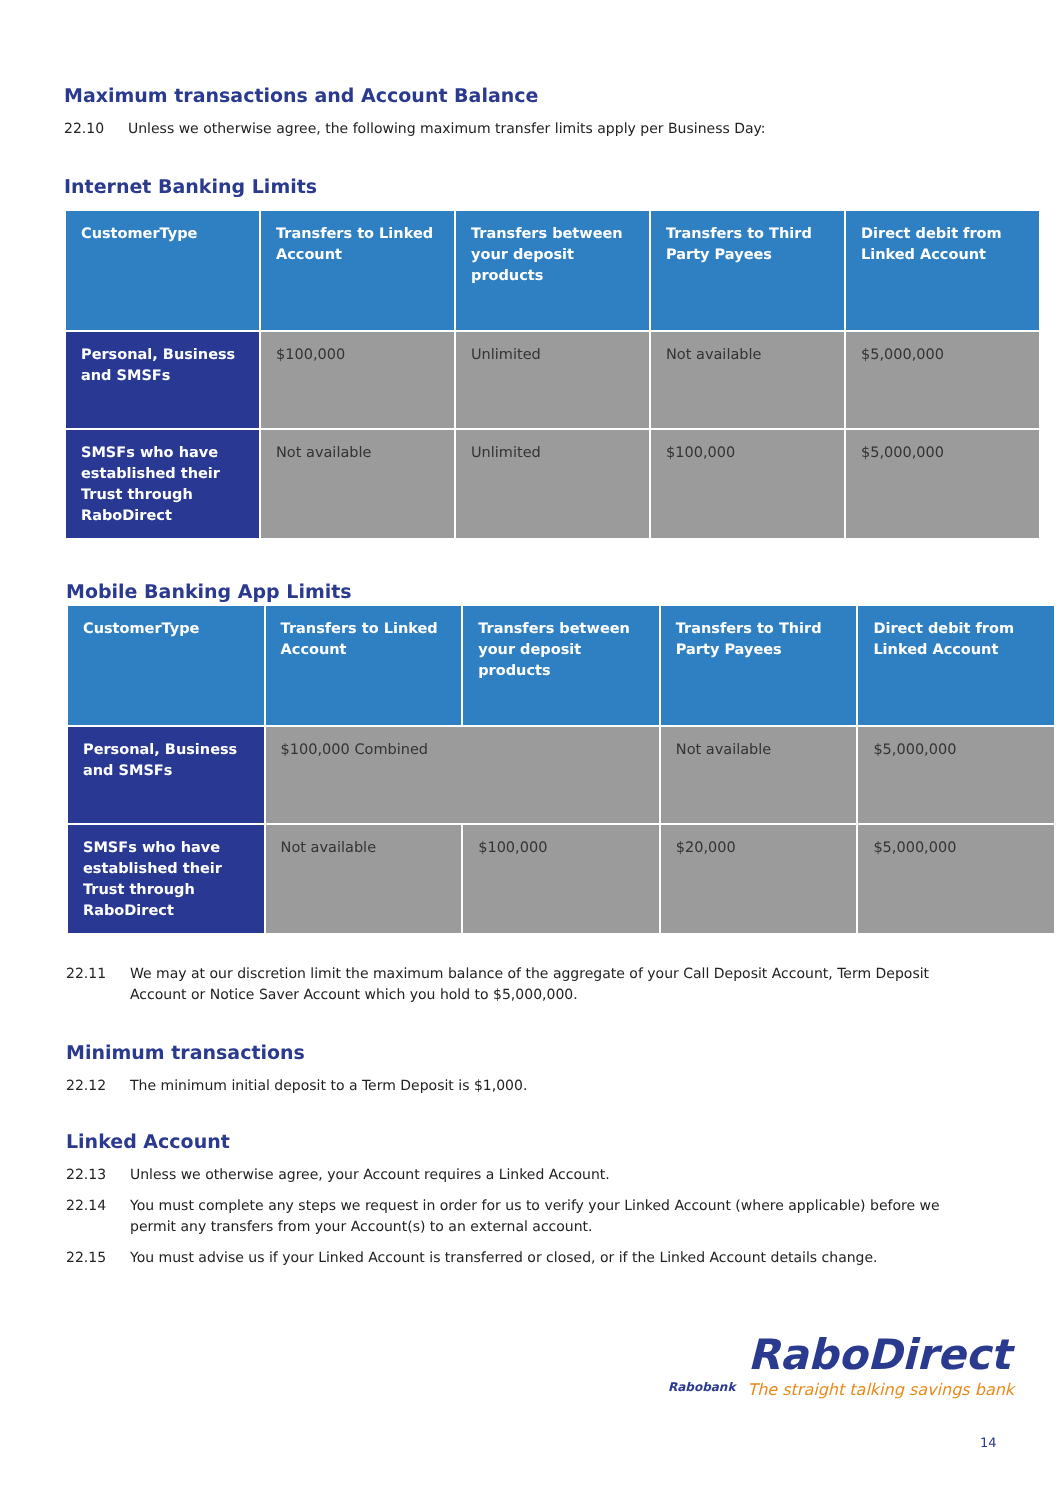Maximum transactions and Account Balance
22.10 Unless we otherwise agree, the following maximum transfer limits apply per Business Day:
Internet Banking Limits
| CustomerType | Transfers to Linked Account | Transfers between your deposit products | Transfers to Third Party Payees | Direct debit from Linked Account |
| --- | --- | --- | --- | --- |
| Personal, Business and SMSFs | $100,000 | Unlimited | Not available | $5,000,000 |
| SMSFs who have established their Trust through RaboDirect | Not available | Unlimited | $100,000 | $5,000,000 |
Mobile Banking App Limits
| CustomerType | Transfers to Linked Account | Transfers between your deposit products | Transfers to Third Party Payees | Direct debit from Linked Account |
| --- | --- | --- | --- | --- |
| Personal, Business and SMSFs | $100,000 Combined | | Not available | $5,000,000 |
| SMSFs who have established their Trust through RaboDirect | Not available | $100,000 | $20,000 | $5,000,000 |
22.11 We may at our discretion limit the maximum balance of the aggregate of your Call Deposit Account, Term Deposit Account or Notice Saver Account which you hold to $5,000,000.
Minimum transactions
22.12 The minimum initial deposit to a Term Deposit is $1,000.
Linked Account
22.13 Unless we otherwise agree, your Account requires a Linked Account.
22.14 You must complete any steps we request in order for us to verify your Linked Account (where applicable) before we permit any transfers from your Account(s) to an external account.
22.15 You must advise us if your Linked Account is transferred or closed, or if the Linked Account details change.
Rabobank
RaboDirect
The straight talking savings bank
14